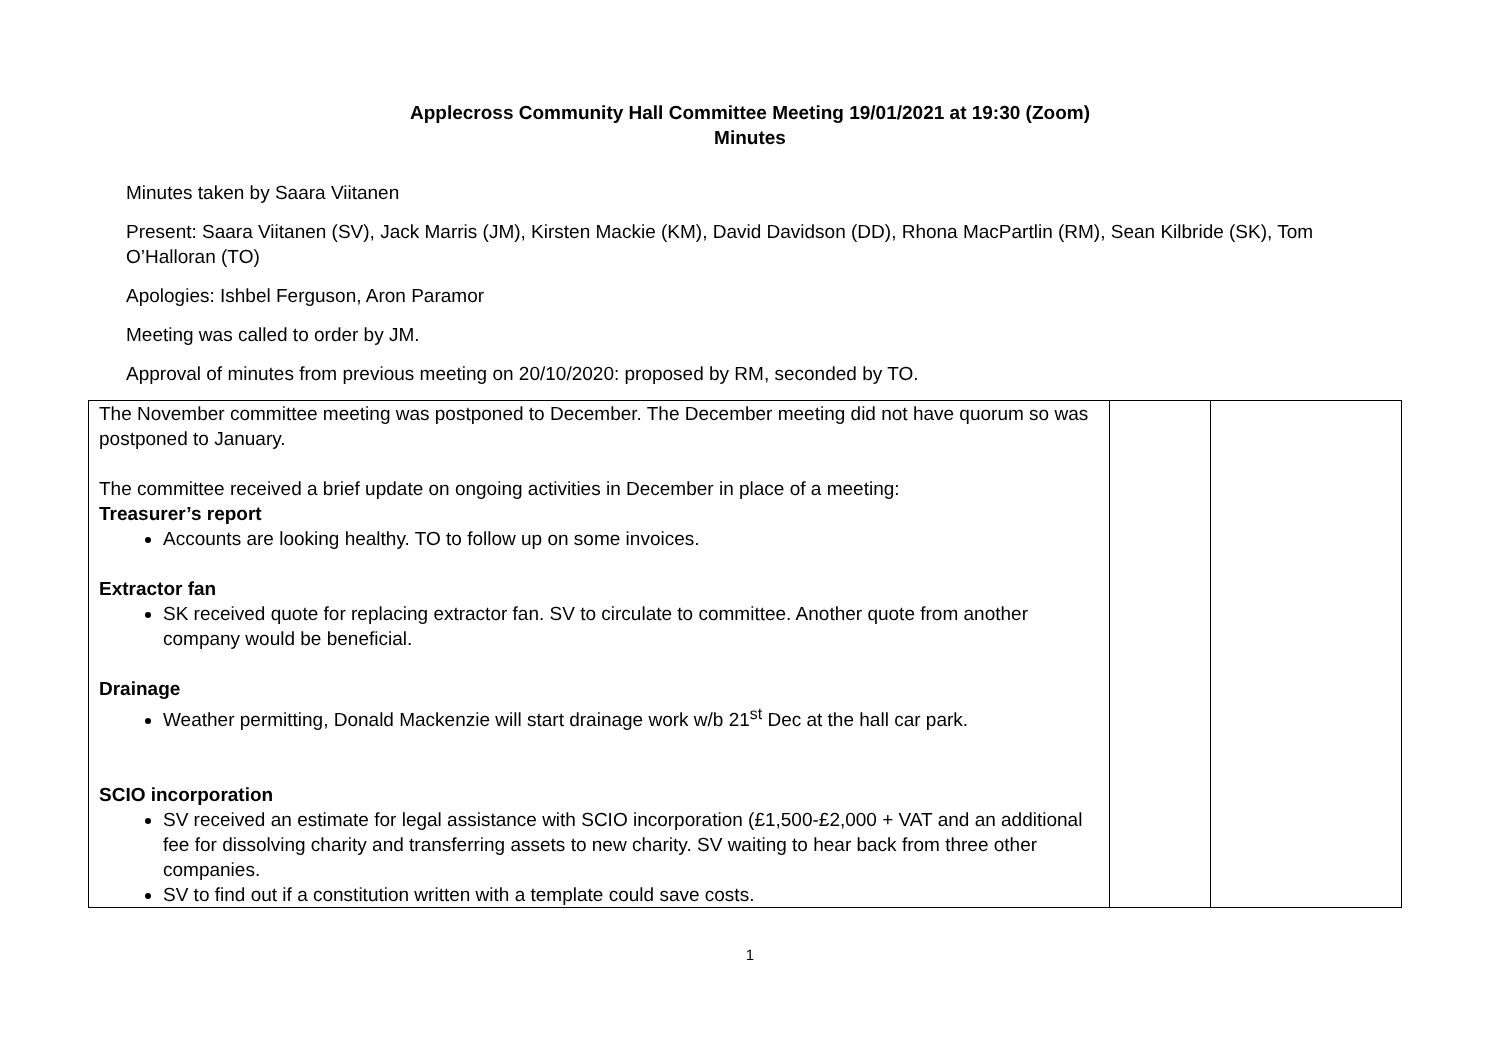Applecross Community Hall Committee Meeting 19/01/2021 at 19:30 (Zoom)
Minutes
Minutes taken by Saara Viitanen
Present: Saara Viitanen (SV), Jack Marris (JM), Kirsten Mackie (KM), David Davidson (DD), Rhona MacPartlin (RM), Sean Kilbride (SK), Tom O’Halloran (TO)
Apologies: Ishbel Ferguson, Aron Paramor
Meeting was called to order by JM.
Approval of minutes from previous meeting on 20/10/2020: proposed by RM, seconded by TO.
| The November committee meeting was postponed to December. The December meeting did not have quorum so was postponed to January. The committee received a brief update on ongoing activities in December in place of a meeting: Treasurer’s report Accounts are looking healthy. TO to follow up on some invoices. Extractor fan SK received quote for replacing extractor fan. SV to circulate to committee. Another quote from another company would be beneficial. Drainage Weather permitting, Donald Mackenzie will start drainage work w/b 21<sup>st</sup> Dec at the hall car park. SCIO incorporation SV received an estimate for legal assistance with SCIO incorporation (£1,500-£2,000 + VAT and an additional fee for dissolving charity and transferring assets to new charity. SV waiting to hear back from three other companies. SV to find out if a constitution written with a template could save costs. | | |
1